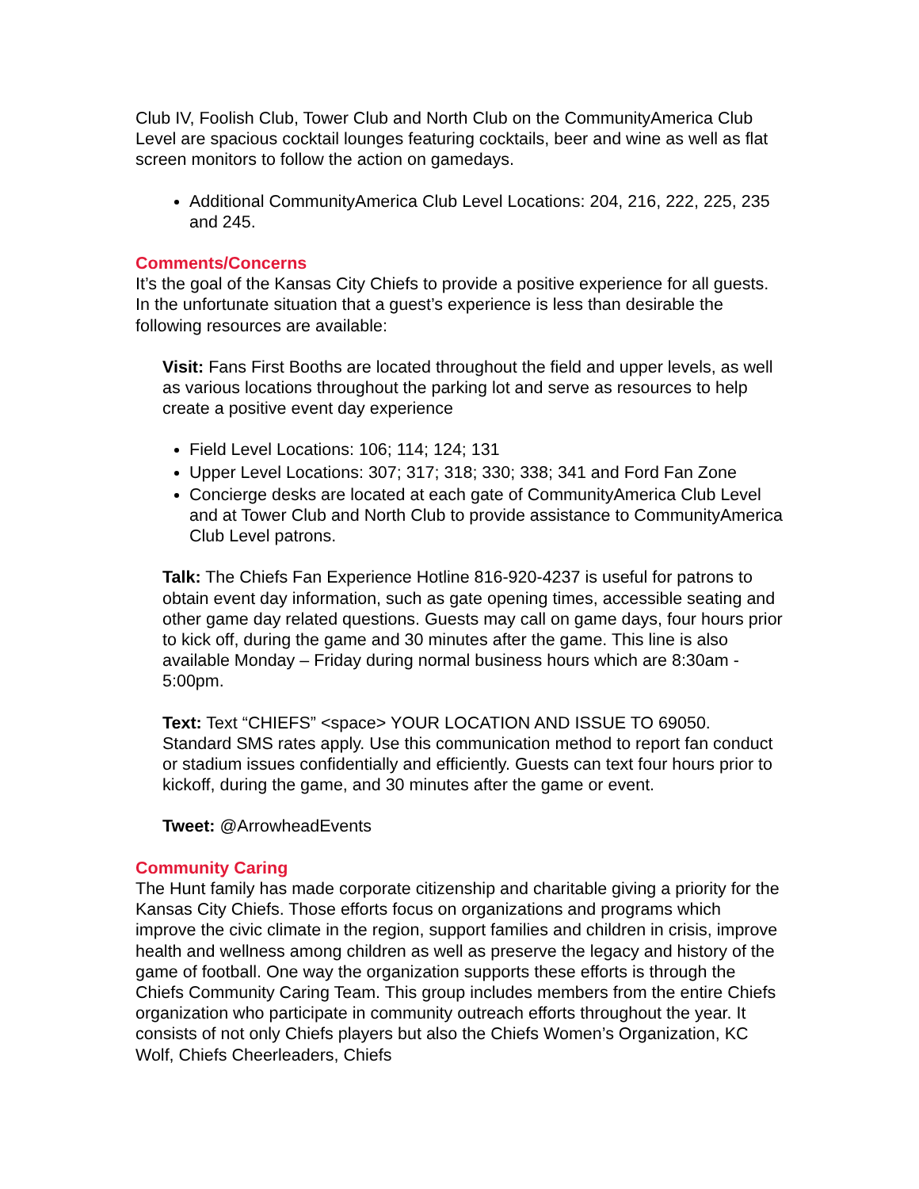Club IV, Foolish Club, Tower Club and North Club on the CommunityAmerica Club Level are spacious cocktail lounges featuring cocktails, beer and wine as well as flat screen monitors to follow the action on gamedays.
Additional CommunityAmerica Club Level Locations: 204, 216, 222, 225, 235 and 245.
Comments/Concerns
It’s the goal of the Kansas City Chiefs to provide a positive experience for all guests. In the unfortunate situation that a guest’s experience is less than desirable the following resources are available:
Visit: Fans First Booths are located throughout the field and upper levels, as well as various locations throughout the parking lot and serve as resources to help create a positive event day experience
Field Level Locations: 106; 114; 124; 131
Upper Level Locations: 307; 317; 318; 330; 338; 341 and Ford Fan Zone
Concierge desks are located at each gate of CommunityAmerica Club Level and at Tower Club and North Club to provide assistance to CommunityAmerica Club Level patrons.
Talk: The Chiefs Fan Experience Hotline 816-920-4237 is useful for patrons to obtain event day information, such as gate opening times, accessible seating and other game day related questions. Guests may call on game days, four hours prior to kick off, during the game and 30 minutes after the game. This line is also available Monday – Friday during normal business hours which are 8:30am - 5:00pm.
Text: Text “CHIEFS” <space> YOUR LOCATION AND ISSUE TO 69050. Standard SMS rates apply. Use this communication method to report fan conduct or stadium issues confidentially and efficiently. Guests can text four hours prior to kickoff, during the game, and 30 minutes after the game or event.
Tweet: @ArrowheadEvents
Community Caring
The Hunt family has made corporate citizenship and charitable giving a priority for the Kansas City Chiefs. Those efforts focus on organizations and programs which improve the civic climate in the region, support families and children in crisis, improve health and wellness among children as well as preserve the legacy and history of the game of football. One way the organization supports these efforts is through the Chiefs Community Caring Team. This group includes members from the entire Chiefs organization who participate in community outreach efforts throughout the year. It consists of not only Chiefs players but also the Chiefs Women’s Organization, KC Wolf, Chiefs Cheerleaders, Chiefs